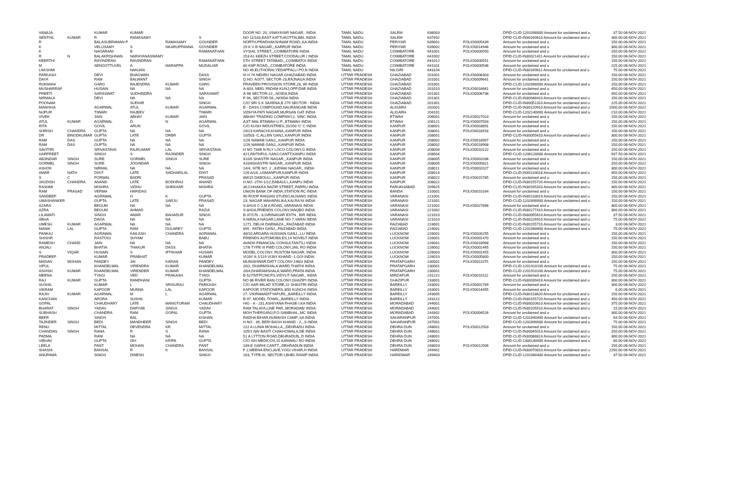| VANAJA | | KUMAR | KUMAR | | | DOOR NO. 20,,VINAYAYAR NAGAR,, INDIA | TAMIL NADU | SALEM | 636003 | | DPID-CLID-1201090000 Amount for unclaimed and u | 37.50 06-NOV-2021 |
| SENTHIL | KUMAR | R | RAMASAMY | | S | NO 11/103,EAST KATTUKOTTAI,BEL INDIA | TAMIL NADU | SALEM | 637402 | | DPID-CLID-IN30169610 Amount for unclaimed and u | 300.00 06-NOV-2021 |
| R | | BALASUBRAMAN P | | RAMASAMY | GOUNDER | NORTH,PRADHAKSHNAM ROAD,,KA INDIA | TAMIL NADU | PERIYAR | 639001 | FOLIO0005439 | Amount for unclaimed and u | 150.00 06-NOV-2021 |
| K | | VELUSAMY | S | NKARUPPANNA | GOVNDER | 29 K V B NAGAR,,,KARRUR INDIA | TAMIL NADU | PERIYAR | 639002 | FOLIO0014946 | Amount for unclaimed and u | 300.00 06-NOV-2021 |
| K | | NAGARANI | B | | RAMANATHAN | VYSIAL STREET,,,COIMBATORE INDIA | TAMIL NADU | COIMBATORE | 641001 | FOLIO0000550 | Amount for unclaimed and u | 150.00 06-NOV-2021 |
| R | N | BALAKRISHNAN | NARAYANASWAMY | | | 253 A1 KEEZH STREET,COODALUR ( INDIA | TAMIL NADU | COIMBATORE | 641002 | | DPID-CLID-IN30021411 Amount for unclaimed and u | 150.00 06-NOV-2021 |
| KEERTHI | | RAYINDRAN | RAVINDRAN | | RAMANATHAN | 5TH STREET TATABAD,,,COIMBATOI INDIA | TAMIL NADU | COIMBATORE | 641012 | FOLIO0000551 | Amount for unclaimed and u | 150.00 06-NOV-2021 |
| M | | SENGOTTUVEL | A | MARAPPA | MUDALIAR | 80 KNP ROAD,,,COIMBATORE INDIA | TAMIL NADU | COIMBATORE | 641101 | FOLIO0000546 | Amount for unclaimed and u | 225.00 06-NOV-2021 |
| LAKSHMI | | | NANJAN | | | NO 49,ELITHORAI,YEDAPPALLI PO,N INDIA | TAMIL NADU | NILGIRI | 643104 | | DPID-CLID-IN30169611 Amount for unclaimed and u | 75.00 06-NOV-2021 |
| PARKASH | | DEVI | BHAGWAN | | DASS | III H 74 NEHRU NAGAR,GHAZIABAD INDIA | UTTAR PRADESH | GHAZIABAD | 201001 | FOLIO0008303 | Amount for unclaimed and u | 150.00 06-NOV-2021 |
| DAYA | | RAM | BALWANT | | SINGH | Q.NO. A/377, SECTOR-23,RAJNAGA INDIA | UTTAR PRADESH | GHAZIABAD | 201001 | FOLIO0009641 | Amount for unclaimed and u | 150.00 06-NOV-2021 |
| RUKMANI | | GARG | RAJENDRA | KUMAR | GARG | PRAVEEN PROVISION STORE,28, WI INDIA | UTTAR PRADESH | GHAZIABAD | 201001 | | DPID-CLID-1202060000 Amount for unclaimed and u | 150.00 06-NOV-2021 |
| MUSHARRAF | | HUSAIN | NA | NA | NA | A-803, NEEL PADAM KUNJ,OPP.DAE INDIA | UTTAR PRADESH | GHAZIABAD | 201010 | FOLIO0016661 | Amount for unclaimed and u | 450.00 06-NOV-2021 |
| PREETI | | SARASWAT | SUDHINDRA | | SARASWAT | A-98 SECTOR-22,,,NOIDA INDIA | UTTAR PRADESH | GHAZIABAD | 201301 | FOLIO0006736 | Amount for unclaimed and u | 450.00 06-NOV-2021 |
| NIRMALA | | DEVI | NA | NA | NA | F-94, SECTOR-56,,,NOIDA INDIA | UTTAR PRADESH | GHAZIABAD | 201301 | | DPID-CLID-IN30048410 Amount for unclaimed and u | 150.00 06-NOV-2021 |
| POONAM | | | SUDHIR | | SINGH | C/O SRI S K SAXENA,B 279 SECTOR : INDIA | UTTAR PRADESH | GHAZIABAD | 201301 | | DPID-CLID-IN30051310 Amount for unclaimed and u | 225.00 06-NOV-2021 |
| MANISHA | | AGARWAL | ATUL | KUMAR | AGARWAL | B - DASS COMPOUND,NAURANGAB INDIA | UTTAR PRADESH | ALIGARH | 202001 | | DPID-CLID-IN30120910 Amount for unclaimed and u | 1500.00 06-NOV-2021 |
| NUPUR | | TIWARI | RAJEEV | | TIWARI | VIDHYA PATI NAGAR,MURSAN GAT INDIA | UTTAR PRADESH | ALIGARH | 204101 | | DPID-CLID-1202140000 Amount for unclaimed and u | 210.00 06-NOV-2021 |
| VIVEK | | JAIN | ABHAY | KUMAR | JAIN | ABHAY TRADING COMPANY,2, SINC INDIA | UTTAR PRADESH | ETWAH | 206001 | FOLIO0027023 | Amount for unclaimed and u | 150.00 06-NOV-2021 |
| ATUL | KUMAR | AGARWAL | D | N | AGARWAL | AJIT MAL ETAWAH U P,,,ETAWAH INDIA | UTTAR PRADESH | ETWAH | 206121 | FOLIO0007504 | Amount for unclaimed and u | 150.00 06-NOV-2021 |
| RITA | | GOVIL | ARUN | | GOVIL | C/O KUSH INDUSTRIES,15/200 'C' C INDIA | UTTAR PRADESH | KANPUR | 208001 | FOLIO0003891 | Amount for unclaimed and u | 150.00 06-NOV-2021 |
| SHRISH | CHANDRA | GUPTA | NA | NA | NA | 24/23 KARACHI,KHANA,,KANPUR INDIA | UTTAR PRADESH | KANPUR | 208001 | FOLIO0018916 | Amount for unclaimed and u | 150.00 06-NOV-2021 |
| DR | BINODKUMAR | GUPTA | LATE | DRBR | GUPTA | 10/503 -C,ALLEN GANJ,,KANPUR INDIA | UTTAR PRADESH | KANPUR | 208001 | | DPID-CLID-IN30055610 Amount for unclaimed and u | 300.00 06-NOV-2021 |
| RAM | DAS | GUPTA | NA | NA | NA | 1/26 NAWAB GANJ,,,KANPUR INDIA | UTTAR PRADESH | KANPUR | 208002 | FOLIO0018907 | Amount for unclaimed and u | 150.00 06-NOV-2021 |
| RAM | DAS | GUPTA | NA | NA | NA | 1/26 NAWAB GANJ,,,KANPUR INDIA | UTTAR PRADESH | KANPUR | 208002 | FOLIO0018908 | Amount for unclaimed and u | 150.00 06-NOV-2021 |
| SAVITIRI | | SRIVASTAVA | RAJKUMAR | LAL | SRIVASTAVA | H NO 734B N RLY LOCO COLONY,G INDIA | UTTAR PRADESH | KANPUR | 208004 | FOLIO0010122 | Amount for unclaimed and u | 150.00 06-NOV-2021 |
| HARPREET | | SINGH | S | RAJINDER | SINGH | 421,FAITHFUL GANJ,CANTT,KANPU INDIA | UTTAR PRADESH | KANPUR | 208004 | | DPID-CLID-1206120000 Amount for unclaimed and u | 937.50 06-NOV-2021 |
| ABJINDAR | SINGH | SURE | GORMEL | SINGH | SURE | 410/6 SHASTRI NAGAR,,,KANPUR INDIA | UTTAR PRADESH | KANPUR | 208005 | FOLIO0002036 | Amount for unclaimed and u | 150.00 06-NOV-2021 |
| GORMEL | SINGH | SURE | JOGINDAR | | SINGH | 410/6SHASTRI NAGAR,,,KANPUR INDIA | UTTAR PRADESH | KANPUR | 208005 | FOLIO0005821 | Amount for unclaimed and u | 150.00 06-NOV-2021 |
| ASHOK | | NIRMAL | NA | NA | NA | 14/4, SITE NO. 2 ,,KIDWAI NAGAR,, INDIA | UTTAR PRADESH | KANPUR | 208011 | FOLIO0002027 | Amount for unclaimed and u | 300.00 06-NOV-2021 |
| AMAR | NATH | DIXIT | LATE | SADHARILAL | DIXIT | 126 A/2A,,USMANPUR,KANPUR INDIA | UTTAR PRADESH | KANPUR | 208014 | | DPID-CLID-IN30133018 Amount for unclaimed and u | 450.00 06-NOV-2021 |
| S | C | PORWAL | BADRI | | PRASAD | 8M/15 DABOULI,,,KANPUR INDIA | UTTAR PRADESH | KANPUR | 208022 | FOLIO0015765 | Amount for unclaimed and u | 150.00 06-NOV-2021 |
| JAGDISH | CHANDRA | ANAND | LATE | BODHRAJ | ANAND | H.NO.-27/H-1/12,DABAULI,,KANPU INDIA | UTTAR PRADESH | KANPUR | 208022 | | DPID-CLID-IN30155720 Amount for unclaimed and u | 150.00 06-NOV-2021 |
| RASHMI | | MISHRA | VIDHU | SHEKHAR | MISHRA | 30,CHHAKKA NAZIR STREET,,FARRU INDIA | UTTAR PRADESH | FARUKHABAD | 209625 | | DPID-CLID-IN30165310 Amount for unclaimed and u | 300.00 06-NOV-2021 |
| RAM | PRASAD | VERMA | HARIDAS | | | UNION BANK OF INDIA,STATION RC INDIA | UTTAR PRADESH | BANDA | 210001 | FOLIO0010164 | Amount for unclaimed and u | 150.00 06-NOV-2021 |
| SANDEEP | | AGRAWAL | H | K | GUPTA | 90 ROOP RANJAN STUDIO,AUSANG INDIA | UTTAR PRADESH | VARANASI | 221001 | | DPID-CLID-IN30133019 Amount for unclaimed and u | 150.00 06-NOV-2021 |
| UMASHANKER | | GUPTA | LATE | SARJU | PRASAD | 23, NAGAR MAHAPALIKA,KALRA NI INDIA | UTTAR PRADESH | VARANASI | 221001 | | DPID-CLID-1202890000 Amount for unclaimed and u | 150.00 06-NOV-2021 |
| AZARA | | BEGUM | NA | NA | NA | S-8/416 C-1,M A ROAD,,VARANASI INDIA | UTTAR PRADESH | VARANASI | 221002 | FOLIO0027896 | Amount for unclaimed and u | 300.00 06-NOV-2021 |
| AZRA | | BEGUM | AHMAD | | RAZIA | S-8/416,FRIENDS COLONY,MAQBO INDIA | UTTAR PRADESH | VARANASI | 221002 | | DPID-CLID-IN30177410 Amount for unclaimed and u | 300.00 06-NOV-2021 |
| LILAWATI | | SINGH | AMAR | BAHADUR | SINGH | B-37/170 - 8,GIRINAGAR EXTN , BIR INDIA | UTTAR PRADESH | VARANASI | 221010 | | DPID-CLID-IN30055610 Amount for unclaimed and u | 37.50 06-NOV-2021 |
| ABHA | | DAGA | NA | NA | NA | 9,NIRALA NAGAR,LANE NO-7,VARAI INDIA | UTTAR PRADESH | VARANASI | 221010 | | DPID-CLID-IN30226910 Amount for unclaimed and u | 75.00 06-NOV-2021 |
| UMESH | KUMAR | AGARWAL | NA | NA | NA | 1271, DELHI DARWAZA,,,FAIZABAD INDIA | UTTAR PRADESH | FAIZABAD | 224001 | | DPID-CLID-IN30155710 Amount for unclaimed and u | 3.00 06-NOV-2021 |
| MANIK | LAL | GUPTA | RAM | DULAREY | GUPTA | 895 , FATEH GANJ,,,FAIZABAD INDIA | UTTAR PRADESH | FAIZABAD | 224001 | | DPID-CLID-1201060600 Amount for unclaimed and u | 75.00 06-NOV-2021 |
| PANKAJ | | AGRAWAL | KAILASH | CHANDRA | AGRAWAL | 48/10,ARGARA HUSSAIN GANJ,,,LU INDIA | UTTAR PRADESH | LUCKNOW | 226001 | FOLIO0026255 | Amount for unclaimed and u | 150.00 06-NOV-2021 |
| SHISHR | | RASTOGI | SHYAM | | BABU | FRIENDS AUTOMOBILES,14 NOVELT INDIA | UTTAR PRADESH | LUCKNOW | 226001 | FOLIO0001470 | Amount for unclaimed and u | 150.00 06-NOV-2021 |
| RAMESH | CHAND | JAIN | NA | NA | NA | AVADH FINANCIAL CONSULTANTS,I INDIA | UTTAR PRADESH | LUCKNOW | 226001 | FOLIO0018968 | Amount for unclaimed and u | 150.00 06-NOV-2021 |
| ANJALI | | BHATIA | THAKUR | DASS | BHATIA | 17/6 TYPE III PWD COLONY,JAIL RO INDIA | UTTAR PRADESH | LUCKNOW | 226002 | FOLIO0001465 | Amount for unclaimed and u | 150.00 06-NOV-2021 |
| S | VIQAR | HUSAIN | S | IFTIKHAR | HUSAIN | MODEL COLONY, RUSTOM NAGAR, INDIA | UTTAR PRADESH | LUCKNOW | 226003 | FOLIO0001455 | Amount for unclaimed and u | 300.00 06-NOV-2021 |
| PRADEEP | | KUMAR | PRABHAT | | KUMAR | VIJAY A-1/119 VIJAY KHAND -1,GOI INDIA | UTTAR PRADESH | LUCKNOW | 226010 | FOLIO0005600 | Amount for unclaimed and u | 150.00 06-NOV-2021 |
| MADAN | MOHAN | PANDEY | JAI | KARAN | PANDEY | MUNISHWAR DATT COLONY,198/3 INDIA | UTTAR PRADESH | PRATAPGARH | 230001 | FOLIO0011075 | Amount for unclaimed and u | 150.00 06-NOV-2021 |
| VIPUL | | KHANDELWAL | VIRENDRA | KUMAR | KHANDELWAL | 20/2, DHARMSHALA WARD,THATHI INDIA | UTTAR PRADESH | PRATAPGARH | 230001 | | DPID-CLID-1201910100 Amount for unclaimed and u | 75.00 06-NOV-2021 |
| ASHISH | KUMAR | KHANDELWAL | VIRENDER | KUMAR | KHANDELWAL | 20/4,DHARAMSHALA,WARD,PRATA INDIA | UTTAR PRADESH | PRATAPGARH | 230001 | | DPID-CLID-1201910100 Amount for unclaimed and u | 75.00 06-NOV-2021 |
| MEENA | | TYAGI | VED | PRAKASH | TYAGI | B-527/NTPC/NCPS,VIDYUT NAGAR,, INDIA | UTTAR PRADESH | MIRZAPUR | 231222 | FOLIO0010112 | Amount for unclaimed and u | 150.00 06-NOV-2021 |
| RAJ | KUMAR | GUPTA | RAMDHANI | | GUPTA | NO 86 RIVER BAN COLONY,GHAZIPI INDIA | UTTAR PRADESH | GHAZIPUR | 233001 | | DPID-CLID-IN30039418 Amount for unclaimed and u | 300.00 06-NOV-2021 |
| SUSHIL | | KUMAR | L | SRISURAJ | PARKASH | C/O HAR MILAD STORE,22 SHASTRI INDIA | UTTAR PRADESH | BAREILLY | 243001 | FOLIO0001769 | Amount for unclaimed and u | 300.00 06-NOV-2021 |
| VIKRAM | | KAPOOR | MUNNA | LAL | KAPOOR | KAPOOR STATIONERS,3/50 KUNCH/ INDIA | UTTAR PRADESH | BAREILLY | 243001 | FOLIO0014455 | Amount for unclaimed and u | 6.00 06-NOV-2021 |
| RAJIV | KUMAR | AGARWAL | M | L | AGARWAL | 27, VIKRAMADITYAPURI,,,BAREILLY INDIA | UTTAR PRADESH | BAREILLY | 243005 | | DPID-CLID-IN30118620 Amount for unclaimed and u | 150.00 06-NOV-2021 |
| KANCHAN | | ARORA | SUSHIL | | KUMAR | B-97, MODEL TOWN,,,BAREILLY INDIA | UTTAR PRADESH | BAREILLY | 243122 | | DPID-CLID-IN30155720 Amount for unclaimed and u | 450.00 06-NOV-2021 |
| GOPAL | | CHAUDHARY | LATE | MANGTURAM | CHAUDHARY | HIG - A - 231,ASHIYANA PHASE-I,KA INDIA | UTTAR PRADESH | MORADABAD | 244001 | | DPID-CLID-IN30020610 Amount for unclaimed and u | 375.00 06-NOV-2021 |
| BHARAT | SINGH | YADAV | DARYAB | SINGH | YADAV | RAM TALAYA,LINE PAR,,MORADAB/ INDIA | UTTAR PRADESH | MORADABAD | 244001 | | DPID-CLID-IN30105510 Amount for unclaimed and u | 15.00 06-NOV-2021 |
| SUBHASH | | CHANDRA | RAM | GOPAL | GUPTA | MOH THERGANJ,P.O.SAMBHAL,,MC INDIA | UTTAR PRADESH | MORADABAD | 244302 | FOLIO0004526 | Amount for unclaimed and u | 300.00 06-NOV-2021 |
| BEER | | SINGH | BAL | | KISHAN | RADHA BIHAR,NUMAISH CAMP,,SA INDIA | UTTAR PRADESH | SAHARANPUR | 247001 | | DPID-CLID-1201640400 Amount for unclaimed and u | 64.50 06-NOV-2021 |
| TAJINDER | SINGH | BEDI | MANDHEER | SINGH | BEDI | H.NO - 39, BERI BAGH KHAND - 2,,,S INDIA | UTTAR PRADESH | SAHARANPUR | 247001 | | DPID-CLID-1202890000 Amount for unclaimed and u | 75.00 06-NOV-2021 |
| RENU | | MITTAL | DEVENDRA | KR | MITTAL | 222 A LUNIA MOHALLA,,,DEHRADU INDIA | UTTAR PRADESH | DEHRA DUN | 248001 | FOLIO0012503 | Amount for unclaimed and u | 150.00 06-NOV-2021 |
| CHANDAN | SINGH | RANA | R | S | RANA | 105/1 NAI BASTI CHAKHOWALA,DE INDIA | UTTAR PRADESH | DEHRA DUN | 248001 | | DPID-CLID-IN30045013 Amount for unclaimed and u | 150.00 06-NOV-2021 |
| PADMA | | RANI | NA | NA | NA | 51 A LYTTON ROAD,DEHRADUN,,D INDIA | UTTAR PRADESH | DEHRA DUN | 248001 | | DPID-CLID-IN30088814 Amount for unclaimed and u | 300.00 06-NOV-2021 |
| VIBHAV | | GUPTA | ISH | KRIPA | GUPTA | C/O ISH MEDICOS,15 KANWALI RO INDIA | UTTAR PRADESH | DEHRA DUN | 248001 | | DPID-CLID-1304140000 Amount for unclaimed and u | 60.00 06-NOV-2021 |
| LEELA | | PANT | MOHAN | CHANDRA | PANT | 189-E GARHI CANTT,,,DEHRADUN INDIA | UTTAR PRADESH | DEHRA DUN | 248003 | FOLIO0012506 | Amount for unclaimed and u | 150.00 06-NOV-2021 |
| SHASHI | | BANSAL | R | K | BANSAL | F 2,MEENA ENCLAVE,YOGI VIHAR,H INDIA | UTTAR PRADESH | HARDWAR | 249401 | | DPID-CLID-IN30070810 Amount for unclaimed and u | 2250.00 06-NOV-2021 |
| ANUPAMA | | SINGH | DINESH | | SINGH | 163, TYPE-III, SECTOR-I,BHEL RANIP INDIA | UTTAR PRADESH | HARIDWAR | 249403 | | DPID-CLID-1201060400 Amount for unclaimed and u | 37.50 06-NOV-2021 |